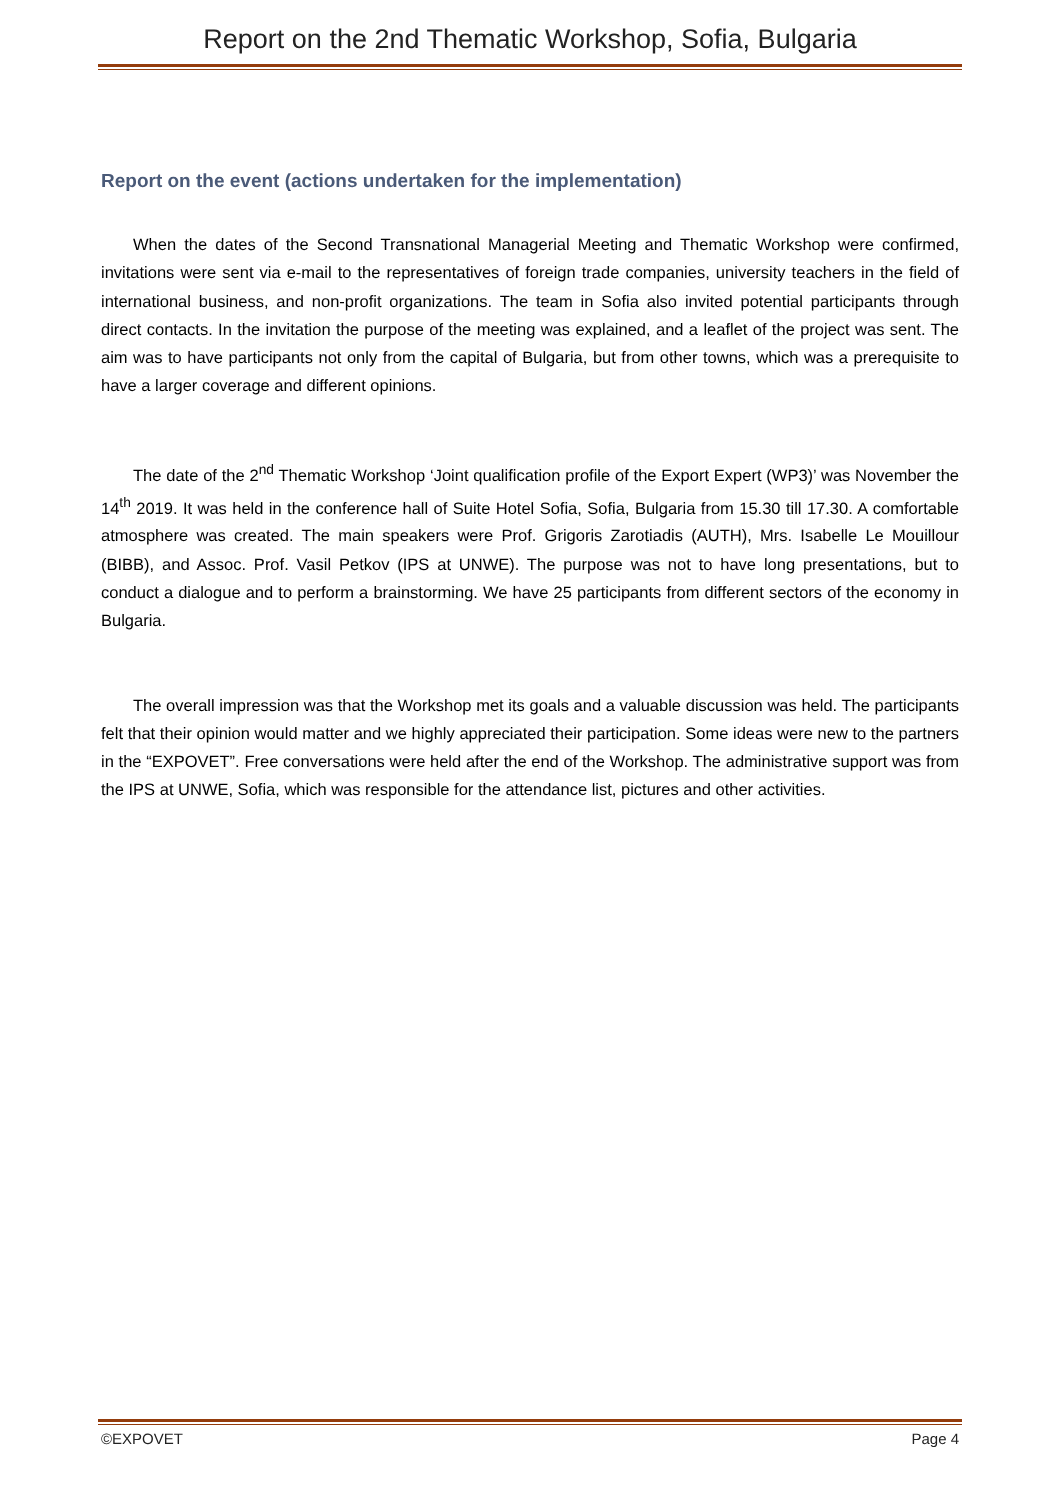Report on the 2nd Thematic Workshop, Sofia, Bulgaria
Report on the event (actions undertaken for the implementation)
When the dates of the Second Transnational Managerial Meeting and Thematic Workshop were confirmed, invitations were sent via e-mail to the representatives of foreign trade companies, university teachers in the field of international business, and non-profit organizations. The team in Sofia also invited potential participants through direct contacts. In the invitation the purpose of the meeting was explained, and a leaflet of the project was sent. The aim was to have participants not only from the capital of Bulgaria, but from other towns, which was a prerequisite to have a larger coverage and different opinions.
The date of the 2<sup>nd</sup> Thematic Workshop ‘Joint qualification profile of the Export Expert (WP3)’ was November the 14<sup>th</sup> 2019. It was held in the conference hall of Suite Hotel Sofia, Sofia, Bulgaria from 15.30 till 17.30. A comfortable atmosphere was created. The main speakers were Prof. Grigoris Zarotiadis (AUTH), Mrs. Isabelle Le Mouillour (BIBB), and Assoc. Prof. Vasil Petkov (IPS at UNWE). The purpose was not to have long presentations, but to conduct a dialogue and to perform a brainstorming. We have 25 participants from different sectors of the economy in Bulgaria.
The overall impression was that the Workshop met its goals and a valuable discussion was held. The participants felt that their opinion would matter and we highly appreciated their participation. Some ideas were new to the partners in the “EXPOVET”. Free conversations were held after the end of the Workshop. The administrative support was from the IPS at UNWE, Sofia, which was responsible for the attendance list, pictures and other activities.
©EXPOVET Page 4